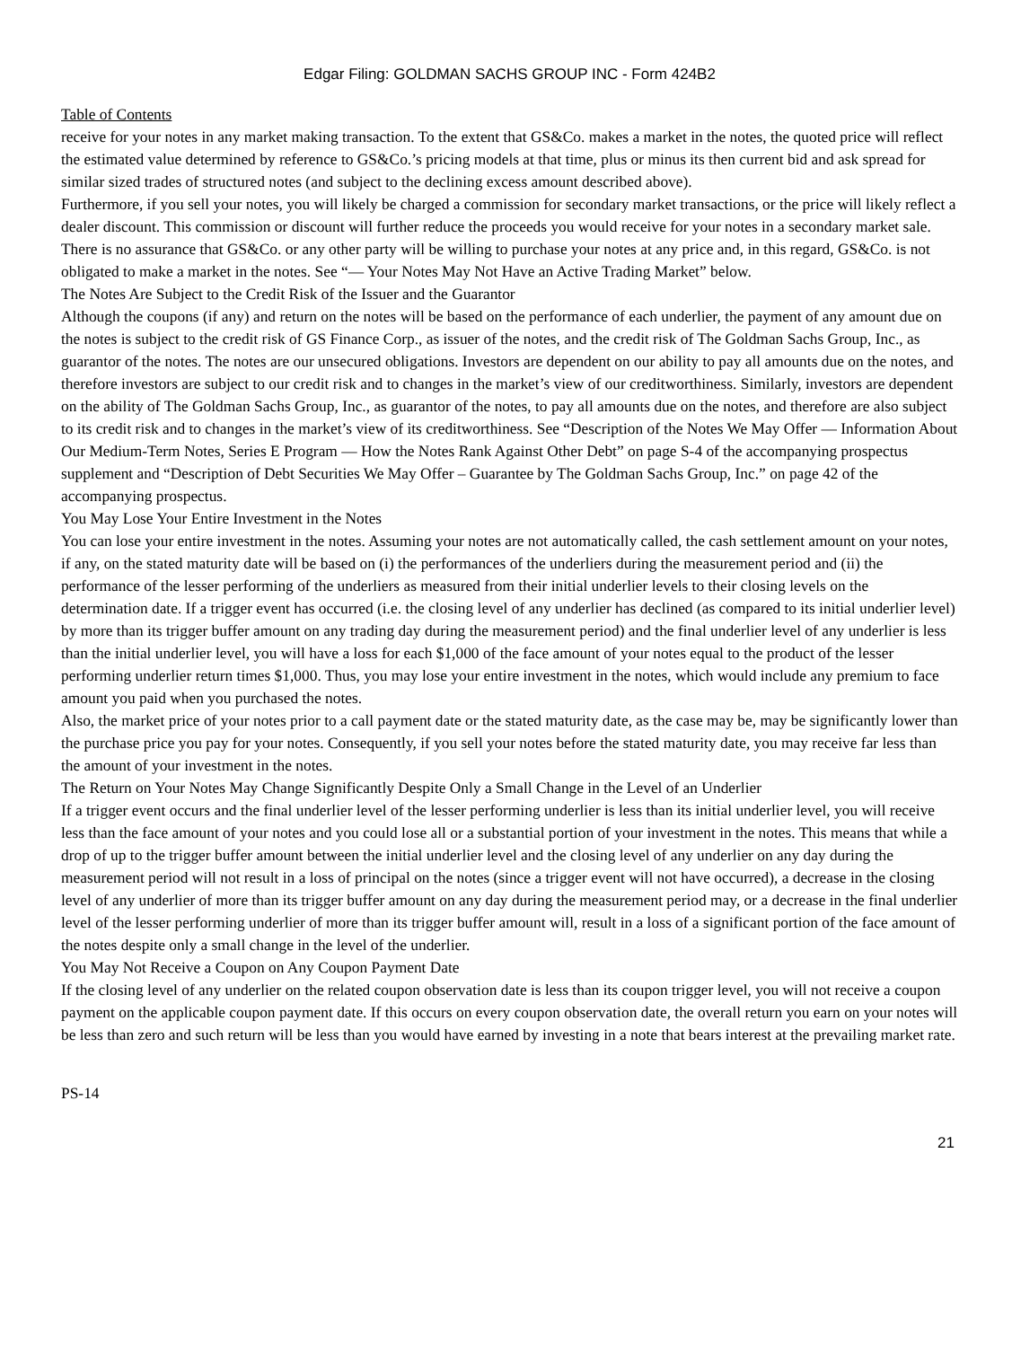Edgar Filing: GOLDMAN SACHS GROUP INC - Form 424B2
Table of Contents
receive for your notes in any market making transaction. To the extent that GS&Co. makes a market in the notes, the quoted price will reflect the estimated value determined by reference to GS&Co.’s pricing models at that time, plus or minus its then current bid and ask spread for similar sized trades of structured notes (and subject to the declining excess amount described above).
Furthermore, if you sell your notes, you will likely be charged a commission for secondary market transactions, or the price will likely reflect a dealer discount. This commission or discount will further reduce the proceeds you would receive for your notes in a secondary market sale.
There is no assurance that GS&Co. or any other party will be willing to purchase your notes at any price and, in this regard, GS&Co. is not obligated to make a market in the notes. See “— Your Notes May Not Have an Active Trading Market” below.
The Notes Are Subject to the Credit Risk of the Issuer and the Guarantor
Although the coupons (if any) and return on the notes will be based on the performance of each underlier, the payment of any amount due on the notes is subject to the credit risk of GS Finance Corp., as issuer of the notes, and the credit risk of The Goldman Sachs Group, Inc., as guarantor of the notes. The notes are our unsecured obligations. Investors are dependent on our ability to pay all amounts due on the notes, and therefore investors are subject to our credit risk and to changes in the market’s view of our creditworthiness. Similarly, investors are dependent on the ability of The Goldman Sachs Group, Inc., as guarantor of the notes, to pay all amounts due on the notes, and therefore are also subject to its credit risk and to changes in the market’s view of its creditworthiness. See “Description of the Notes We May Offer — Information About Our Medium-Term Notes, Series E Program — How the Notes Rank Against Other Debt” on page S-4 of the accompanying prospectus supplement and “Description of Debt Securities We May Offer – Guarantee by The Goldman Sachs Group, Inc.” on page 42 of the accompanying prospectus.
You May Lose Your Entire Investment in the Notes
You can lose your entire investment in the notes. Assuming your notes are not automatically called, the cash settlement amount on your notes, if any, on the stated maturity date will be based on (i) the performances of the underliers during the measurement period and (ii) the performance of the lesser performing of the underliers as measured from their initial underlier levels to their closing levels on the determination date. If a trigger event has occurred (i.e. the closing level of any underlier has declined (as compared to its initial underlier level) by more than its trigger buffer amount on any trading day during the measurement period) and the final underlier level of any underlier is less than the initial underlier level, you will have a loss for each $1,000 of the face amount of your notes equal to the product of the lesser performing underlier return times $1,000. Thus, you may lose your entire investment in the notes, which would include any premium to face amount you paid when you purchased the notes.
Also, the market price of your notes prior to a call payment date or the stated maturity date, as the case may be, may be significantly lower than the purchase price you pay for your notes. Consequently, if you sell your notes before the stated maturity date, you may receive far less than the amount of your investment in the notes.
The Return on Your Notes May Change Significantly Despite Only a Small Change in the Level of an Underlier
If a trigger event occurs and the final underlier level of the lesser performing underlier is less than its initial underlier level, you will receive less than the face amount of your notes and you could lose all or a substantial portion of your investment in the notes. This means that while a drop of up to the trigger buffer amount between the initial underlier level and the closing level of any underlier on any day during the measurement period will not result in a loss of principal on the notes (since a trigger event will not have occurred), a decrease in the closing level of any underlier of more than its trigger buffer amount on any day during the measurement period may, or a decrease in the final underlier level of the lesser performing underlier of more than its trigger buffer amount will, result in a loss of a significant portion of the face amount of the notes despite only a small change in the level of the underlier.
You May Not Receive a Coupon on Any Coupon Payment Date
If the closing level of any underlier on the related coupon observation date is less than its coupon trigger level, you will not receive a coupon payment on the applicable coupon payment date. If this occurs on every coupon observation date, the overall return you earn on your notes will be less than zero and such return will be less than you would have earned by investing in a note that bears interest at the prevailing market rate.
PS-14
21